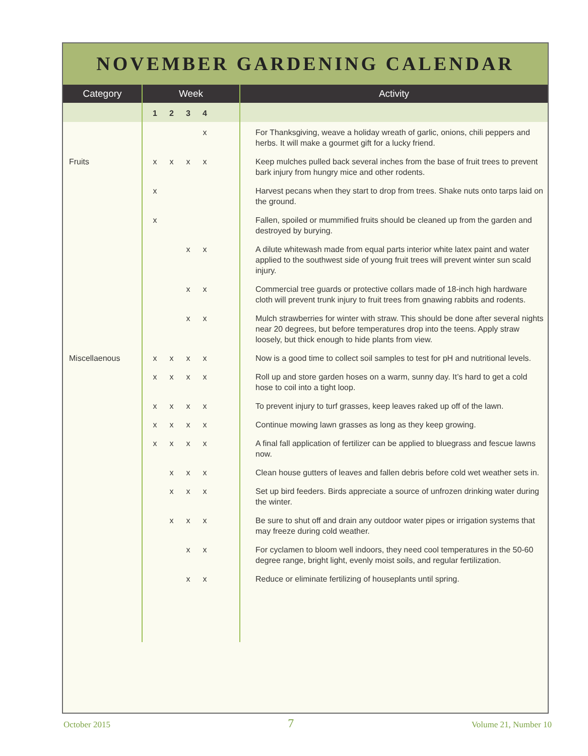NOVEMBER GARDENING CALENDAR
| Category | Week | Activity |
| --- | --- | --- |
| | 1 2 3 4 | |
| | x | For Thanksgiving, weave a holiday wreath of garlic, onions, chili peppers and herbs. It will make a gourmet gift for a lucky friend. |
| Fruits | x x x x | Keep mulches pulled back several inches from the base of fruit trees to prevent bark injury from hungry mice and other rodents. |
| | x | Harvest pecans when they start to drop from trees. Shake nuts onto tarps laid on the ground. |
| | x | Fallen, spoiled or mummified fruits should be cleaned up from the garden and destroyed by burying. |
| | x x | A dilute whitewash made from equal parts interior white latex paint and water applied to the southwest side of young fruit trees will prevent winter sun scald injury. |
| | x x | Commercial tree guards or protective collars made of 18-inch high hardware cloth will prevent trunk injury to fruit trees from gnawing rabbits and rodents. |
| | x x | Mulch strawberries for winter with straw. This should be done after several nights near 20 degrees, but before temperatures drop into the teens. Apply straw loosely, but thick enough to hide plants from view. |
| Miscellaenous | x x x x | Now is a good time to collect soil samples to test for pH and nutritional levels. |
| | x x x x | Roll up and store garden hoses on a warm, sunny day. It’s hard to get a cold hose to coil into a tight loop. |
| | x x x x | To prevent injury to turf grasses, keep leaves raked up off of the lawn. |
| | x x x x | Continue mowing lawn grasses as long as they keep growing. |
| | x x x x | A final fall application of fertilizer can be applied to bluegrass and fescue lawns now. |
| | x x x | Clean house gutters of leaves and fallen debris before cold wet weather sets in. |
| | x x x | Set up bird feeders. Birds appreciate a source of unfrozen drinking water during the winter. |
| | x x x | Be sure to shut off and drain any outdoor water pipes or irrigation systems that may freeze during cold weather. |
| | x x | For cyclamen to bloom well indoors, they need cool temperatures in the 50-60 degree range, bright light, evenly moist soils, and regular fertilization. |
| | x x | Reduce or eliminate fertilizing of houseplants until spring. |
October 2015 7 Volume 21, Number 10